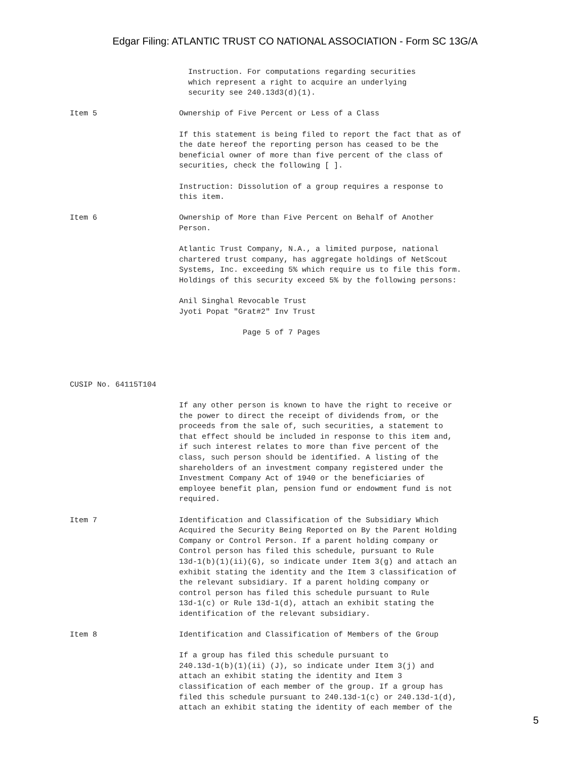Edgar Filing: ATLANTIC TRUST CO NATIONAL ASSOCIATION - Form SC 13G/A
                          Instruction. For computations regarding securities
                          which represent a right to acquire an underlying
                          security see 240.13d3(d)(1).

Item 5                  Ownership of Five Percent or Less of a Class

                        If this statement is being filed to report the fact that as of
                        the date hereof the reporting person has ceased to be the
                        beneficial owner of more than five percent of the class of
                        securities, check the following [ ].

                        Instruction: Dissolution of a group requires a response to
                        this item.

Item 6                  Ownership of More than Five Percent on Behalf of Another
                        Person.

                        Atlantic Trust Company, N.A., a limited purpose, national
                        chartered trust company, has aggregate holdings of NetScout
                        Systems, Inc. exceeding 5% which require us to file this form.
                        Holdings of this security exceed 5% by the following persons:

                        Anil Singhal Revocable Trust
                        Jyoti Popat "Grat#2" Inv Trust

                                      Page 5 of 7 Pages




CUSIP No. 64115T104

                        If any other person is known to have the right to receive or
                        the power to direct the receipt of dividends from, or the
                        proceeds from the sale of, such securities, a statement to
                        that effect should be included in response to this item and,
                        if such interest relates to more than five percent of the
                        class, such person should be identified. A listing of the
                        shareholders of an investment company registered under the
                        Investment Company Act of 1940 or the beneficiaries of
                        employee benefit plan, pension fund or endowment fund is not
                        required.

Item 7                  Identification and Classification of the Subsidiary Which
                        Acquired the Security Being Reported on By the Parent Holding
                        Company or Control Person. If a parent holding company or
                        Control person has filed this schedule, pursuant to Rule
                        13d-1(b)(1)(ii)(G), so indicate under Item 3(g) and attach an
                        exhibit stating the identity and the Item 3 classification of
                        the relevant subsidiary. If a parent holding company or
                        control person has filed this schedule pursuant to Rule
                        13d-1(c) or Rule 13d-1(d), attach an exhibit stating the
                        identification of the relevant subsidiary.

Item 8                  Identification and Classification of Members of the Group

                        If a group has filed this schedule pursuant to
                        240.13d-1(b)(1)(ii) (J), so indicate under Item 3(j) and
                        attach an exhibit stating the identity and Item 3
                        classification of each member of the group. If a group has
                        filed this schedule pursuant to 240.13d-1(c) or 240.13d-1(d),
                        attach an exhibit stating the identity of each member of the
5